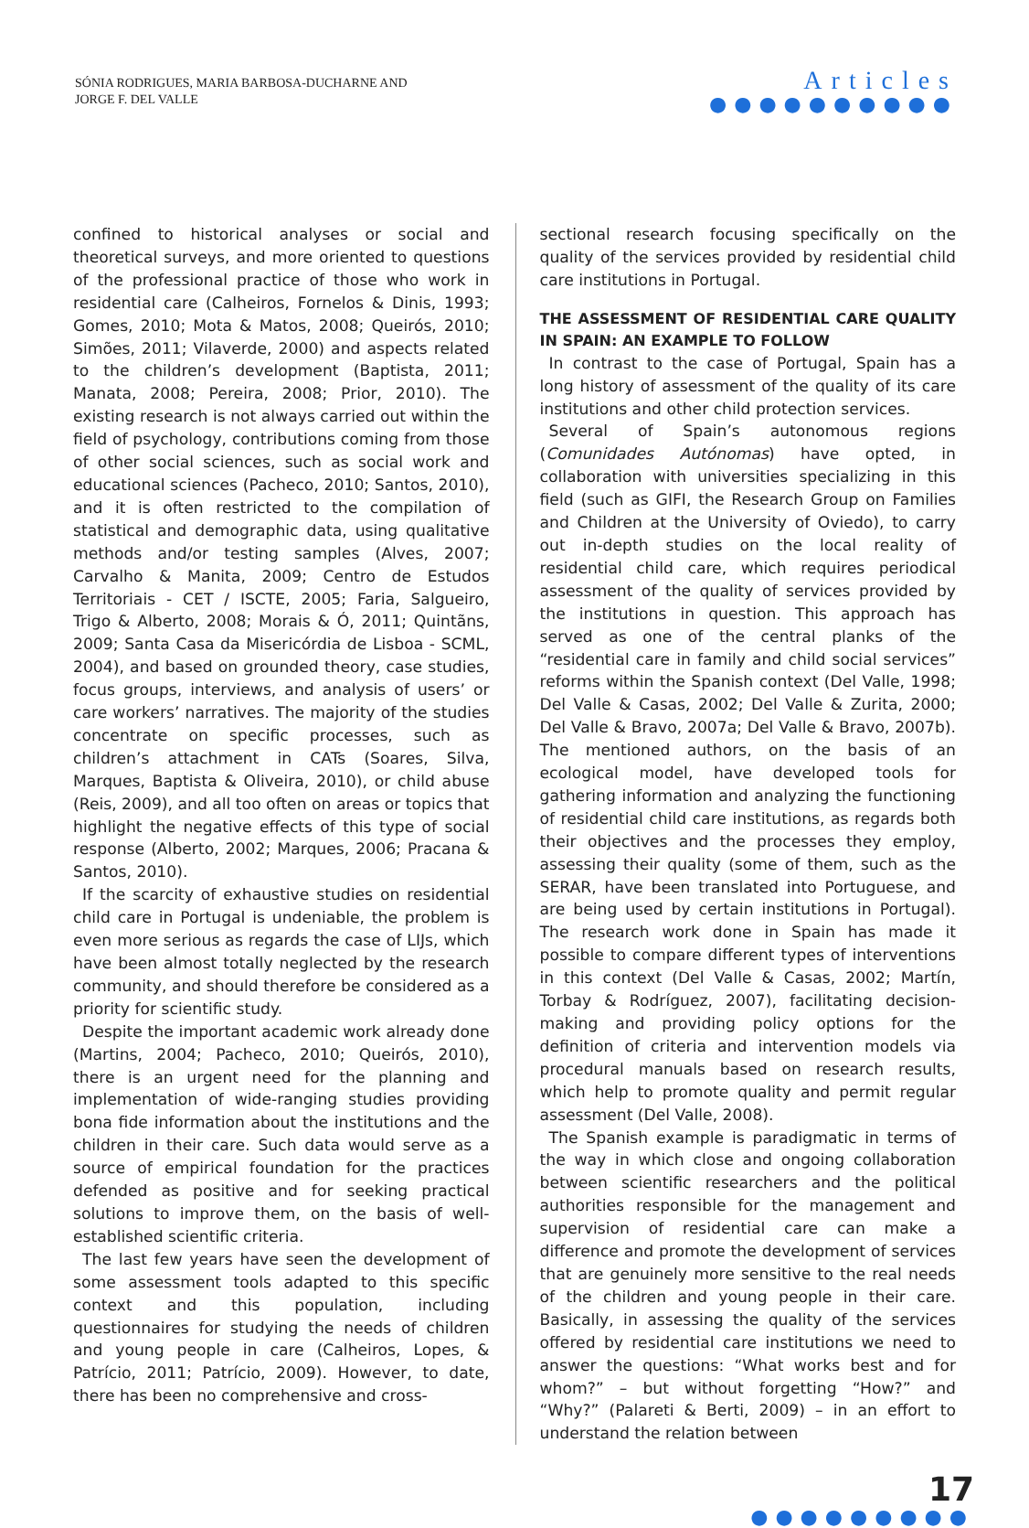SÓNIA RODRIGUES, MARIA BARBOSA-DUCHARNE AND
JORGE F. DEL VALLE
Articles
●●●●●●●●●●
confined to historical analyses or social and theoretical surveys, and more oriented to questions of the professional practice of those who work in residential care (Calheiros, Fornelos & Dinis, 1993; Gomes, 2010; Mota & Matos, 2008; Queirós, 2010; Simões, 2011; Vilaverde, 2000) and aspects related to the children’s development (Baptista, 2011; Manata, 2008; Pereira, 2008; Prior, 2010). The existing research is not always carried out within the field of psychology, contributions coming from those of other social sciences, such as social work and educational sciences (Pacheco, 2010; Santos, 2010), and it is often restricted to the compilation of statistical and demographic data, using qualitative methods and/or testing samples (Alves, 2007; Carvalho & Manita, 2009; Centro de Estudos Territoriais - CET / ISCTE, 2005; Faria, Salgueiro, Trigo & Alberto, 2008; Morais & Ó, 2011; Quintãns, 2009; Santa Casa da Misericórdia de Lisboa - SCML, 2004), and based on grounded theory, case studies, focus groups, interviews, and analysis of users’ or care workers’ narratives. The majority of the studies concentrate on specific processes, such as children’s attachment in CATs (Soares, Silva, Marques, Baptista & Oliveira, 2010), or child abuse (Reis, 2009), and all too often on areas or topics that highlight the negative effects of this type of social response (Alberto, 2002; Marques, 2006; Pracana & Santos, 2010).
If the scarcity of exhaustive studies on residential child care in Portugal is undeniable, the problem is even more serious as regards the case of LIJs, which have been almost totally neglected by the research community, and should therefore be considered as a priority for scientific study.
Despite the important academic work already done (Martins, 2004; Pacheco, 2010; Queirós, 2010), there is an urgent need for the planning and implementation of wide-ranging studies providing bona fide information about the institutions and the children in their care. Such data would serve as a source of empirical foundation for the practices defended as positive and for seeking practical solutions to improve them, on the basis of well-established scientific criteria.
The last few years have seen the development of some assessment tools adapted to this specific context and this population, including questionnaires for studying the needs of children and young people in care (Calheiros, Lopes, & Patrício, 2011; Patrício, 2009). However, to date, there has been no comprehensive and cross-
sectional research focusing specifically on the quality of the services provided by residential child care institutions in Portugal.
THE ASSESSMENT OF RESIDENTIAL CARE QUALITY IN SPAIN: AN EXAMPLE TO FOLLOW
In contrast to the case of Portugal, Spain has a long history of assessment of the quality of its care institutions and other child protection services.
Several of Spain’s autonomous regions (Comunidades Autónomas) have opted, in collaboration with universities specializing in this field (such as GIFI, the Research Group on Families and Children at the University of Oviedo), to carry out in-depth studies on the local reality of residential child care, which requires periodical assessment of the quality of services provided by the institutions in question. This approach has served as one of the central planks of the “residential care in family and child social services” reforms within the Spanish context (Del Valle, 1998; Del Valle & Casas, 2002; Del Valle & Zurita, 2000; Del Valle & Bravo, 2007a; Del Valle & Bravo, 2007b). The mentioned authors, on the basis of an ecological model, have developed tools for gathering information and analyzing the functioning of residential child care institutions, as regards both their objectives and the processes they employ, assessing their quality (some of them, such as the SERAR, have been translated into Portuguese, and are being used by certain institutions in Portugal). The research work done in Spain has made it possible to compare different types of interventions in this context (Del Valle & Casas, 2002; Martín, Torbay & Rodríguez, 2007), facilitating decision-making and providing policy options for the definition of criteria and intervention models via procedural manuals based on research results, which help to promote quality and permit regular assessment (Del Valle, 2008).
The Spanish example is paradigmatic in terms of the way in which close and ongoing collaboration between scientific researchers and the political authorities responsible for the management and supervision of residential care can make a difference and promote the development of services that are genuinely more sensitive to the real needs of the children and young people in their care. Basically, in assessing the quality of the services offered by residential care institutions we need to answer the questions: “What works best and for whom?” – but without forgetting “How?” and “Why?” (Palareti & Berti, 2009) – in an effort to understand the relation between
17
●●●●●●●●●